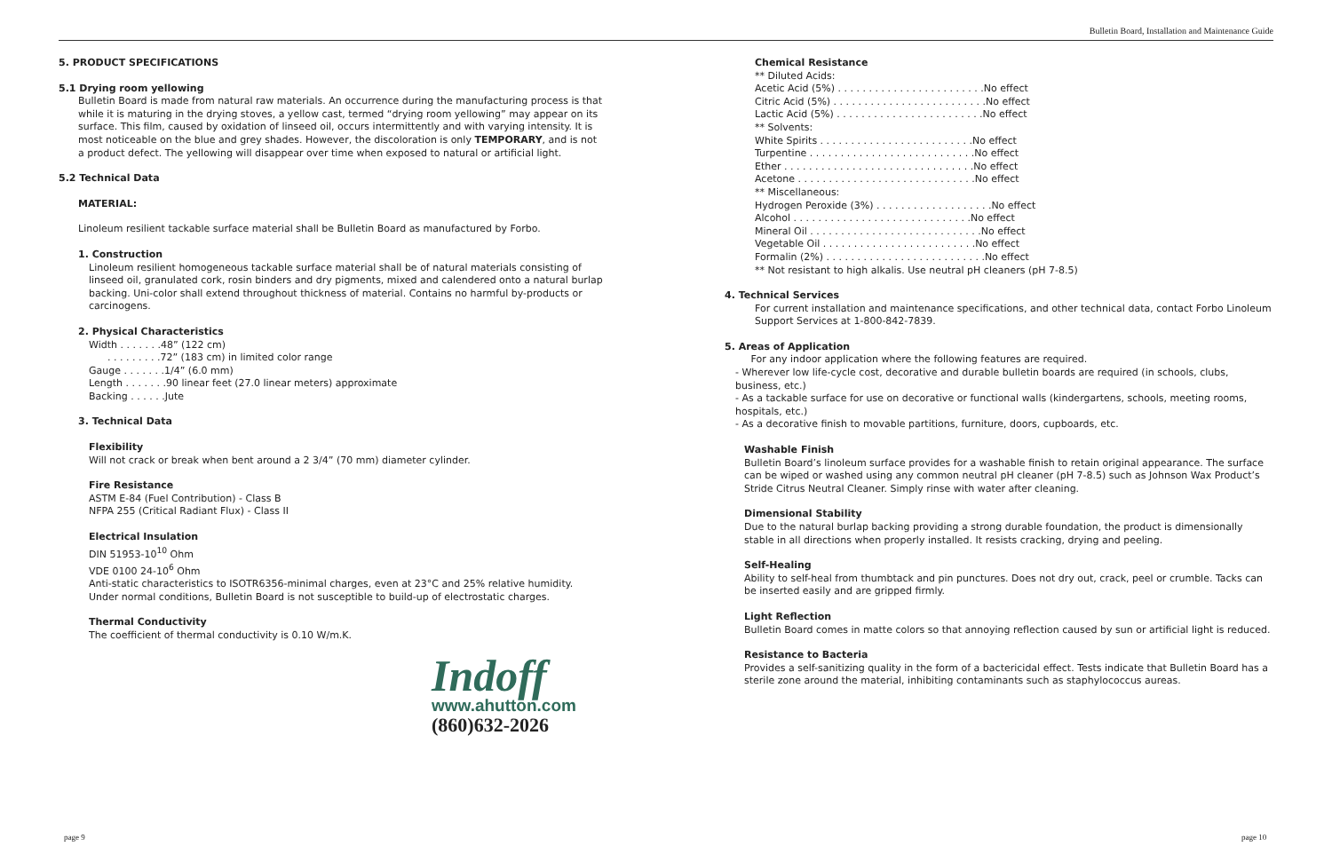Bulletin Board, Installation and Maintenance Guide
5. PRODUCT SPECIFICATIONS
5.1 Drying room yellowing
Bulletin Board is made from natural raw materials. An occurrence during the manufacturing process is that while it is maturing in the drying stoves, a yellow cast, termed “drying room yellowing” may appear on its surface. This film, caused by oxidation of linseed oil, occurs intermittently and with varying intensity. It is most noticeable on the blue and grey shades. However, the discoloration is only TEMPORARY, and is not a product defect. The yellowing will disappear over time when exposed to natural or artificial light.
5.2 Technical Data
MATERIAL:
Linoleum resilient tackable surface material shall be Bulletin Board as manufactured by Forbo.
1. Construction
Linoleum resilient homogeneous tackable surface material shall be of natural materials consisting of linseed oil, granulated cork, rosin binders and dry pigments, mixed and calendered onto a natural burlap backing. Uni-color shall extend throughout thickness of material. Contains no harmful by-products or carcinogens.
2. Physical Characteristics
Width . . . . . . .48” (122 cm)
. . . . . . . . .72” (183 cm) in limited color range
Gauge . . . . . . .1/4” (6.0 mm)
Length . . . . . . .90 linear feet (27.0 linear meters) approximate
Backing . . . . . .Jute
3. Technical Data
Flexibility
Will not crack or break when bent around a 2 3/4” (70 mm) diameter cylinder.
Fire Resistance
ASTM E-84 (Fuel Contribution) - Class B
NFPA 255 (Critical Radiant Flux) - Class II
Electrical Insulation
DIN 51953-10<sup>10</sup> Ohm
VDE 0100 24-10<sup>6</sup> Ohm
Anti-static characteristics to ISOTR6356-minimal charges, even at 23°C and 25% relative humidity. Under normal conditions, Bulletin Board is not susceptible to build-up of electrostatic charges.
Thermal Conductivity
The coefficient of thermal conductivity is 0.10 W/m.K.
Indoff
www.ahutton.com
(860)632-2026
Chemical Resistance
** Diluted Acids:
Acetic Acid (5%) . . . . . . . . . . . . . . . . . . . . . . . .No effect
Citric Acid (5%) . . . . . . . . . . . . . . . . . . . . . . . . .No effect
Lactic Acid (5%) . . . . . . . . . . . . . . . . . . . . . . . .No effect
** Solvents:
White Spirits . . . . . . . . . . . . . . . . . . . . . . . . .No effect
Turpentine . . . . . . . . . . . . . . . . . . . . . . . . . . .No effect
Ether . . . . . . . . . . . . . . . . . . . . . . . . . . . . . . .No effect
Acetone . . . . . . . . . . . . . . . . . . . . . . . . . . . . .No effect
** Miscellaneous:
Hydrogen Peroxide (3%) . . . . . . . . . . . . . . . . . . .No effect
Alcohol . . . . . . . . . . . . . . . . . . . . . . . . . . . . .No effect
Mineral Oil . . . . . . . . . . . . . . . . . . . . . . . . . . . .No effect
Vegetable Oil . . . . . . . . . . . . . . . . . . . . . . . . .No effect
Formalin (2%) . . . . . . . . . . . . . . . . . . . . . . . . . .No effect
** Not resistant to high alkalis. Use neutral pH cleaners (pH 7-8.5)
4. Technical Services
For current installation and maintenance specifications, and other technical data, contact Forbo Linoleum Support Services at 1-800-842-7839.
5. Areas of Application
For any indoor application where the following features are required.
- Wherever low life-cycle cost, decorative and durable bulletin boards are required (in schools, clubs, business, etc.)
- As a tackable surface for use on decorative or functional walls (kindergartens, schools, meeting rooms, hospitals, etc.)
- As a decorative finish to movable partitions, furniture, doors, cupboards, etc.
Washable Finish
Bulletin Board’s linoleum surface provides for a washable finish to retain original appearance. The surface can be wiped or washed using any common neutral pH cleaner (pH 7-8.5) such as Johnson Wax Product’s Stride Citrus Neutral Cleaner. Simply rinse with water after cleaning.
Dimensional Stability
Due to the natural burlap backing providing a strong durable foundation, the product is dimensionally stable in all directions when properly installed. It resists cracking, drying and peeling.
Self-Healing
Ability to self-heal from thumbtack and pin punctures. Does not dry out, crack, peel or crumble. Tacks can be inserted easily and are gripped firmly.
Light Reflection
Bulletin Board comes in matte colors so that annoying reflection caused by sun or artificial light is reduced.
Resistance to Bacteria
Provides a self-sanitizing quality in the form of a bactericidal effect. Tests indicate that Bulletin Board has a sterile zone around the material, inhibiting contaminants such as staphylococcus aureas.
page 9 page 10